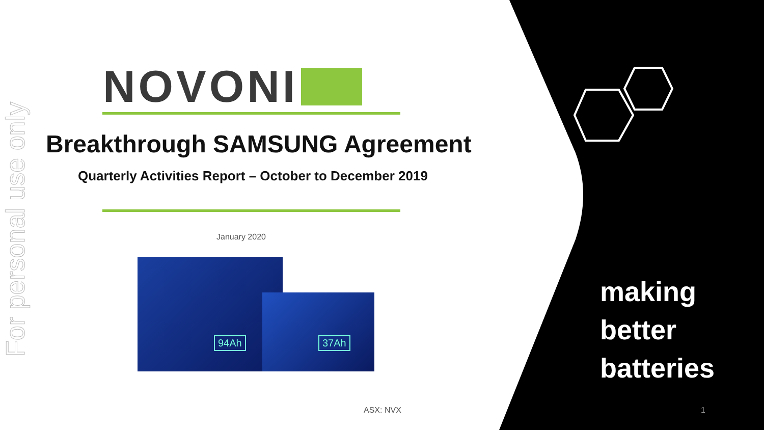For personal use only
NOVONI
Breakthrough SAMSUNG Agreement
Quarterly Activities Report – October to December 2019
January 2020
94Ah
37Ah
ASX: NVX
making
better
batteries
1